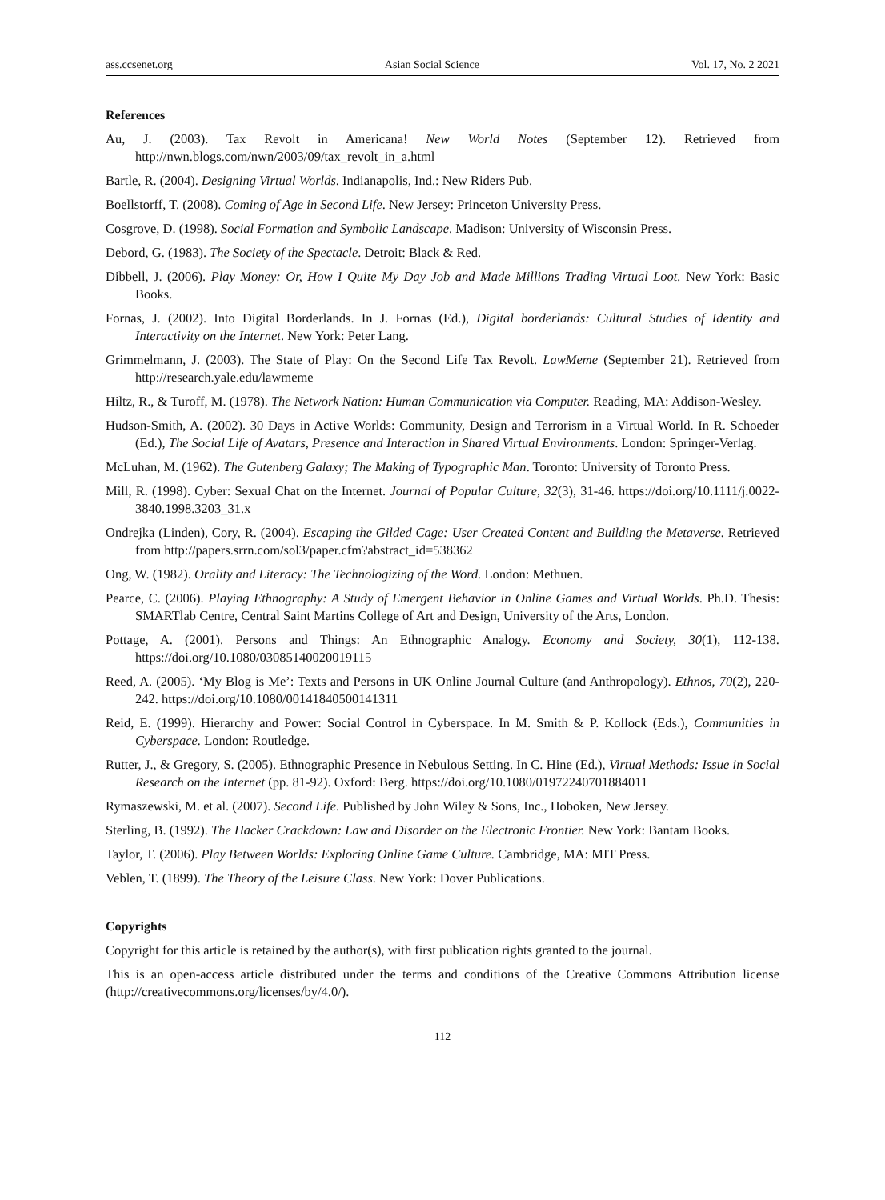ass.ccsenet.org Asian Social Science Vol. 17, No. 2 2021
References
Au, J. (2003). Tax Revolt in Americana! New World Notes (September 12). Retrieved from http://nwn.blogs.com/nwn/2003/09/tax_revolt_in_a.html
Bartle, R. (2004). Designing Virtual Worlds. Indianapolis, Ind.: New Riders Pub.
Boellstorff, T. (2008). Coming of Age in Second Life. New Jersey: Princeton University Press.
Cosgrove, D. (1998). Social Formation and Symbolic Landscape. Madison: University of Wisconsin Press.
Debord, G. (1983). The Society of the Spectacle. Detroit: Black & Red.
Dibbell, J. (2006). Play Money: Or, How I Quite My Day Job and Made Millions Trading Virtual Loot. New York: Basic Books.
Fornas, J. (2002). Into Digital Borderlands. In J. Fornas (Ed.), Digital borderlands: Cultural Studies of Identity and Interactivity on the Internet. New York: Peter Lang.
Grimmelmann, J. (2003). The State of Play: On the Second Life Tax Revolt. LawMeme (September 21). Retrieved from http://research.yale.edu/lawmeme
Hiltz, R., & Turoff, M. (1978). The Network Nation: Human Communication via Computer. Reading, MA: Addison-Wesley.
Hudson-Smith, A. (2002). 30 Days in Active Worlds: Community, Design and Terrorism in a Virtual World. In R. Schoeder (Ed.), The Social Life of Avatars, Presence and Interaction in Shared Virtual Environments. London: Springer-Verlag.
McLuhan, M. (1962). The Gutenberg Galaxy; The Making of Typographic Man. Toronto: University of Toronto Press.
Mill, R. (1998). Cyber: Sexual Chat on the Internet. Journal of Popular Culture, 32(3), 31-46. https://doi.org/10.1111/j.0022-3840.1998.3203_31.x
Ondrejka (Linden), Cory, R. (2004). Escaping the Gilded Cage: User Created Content and Building the Metaverse. Retrieved from http://papers.srrn.com/sol3/paper.cfm?abstract_id=538362
Ong, W. (1982). Orality and Literacy: The Technologizing of the Word. London: Methuen.
Pearce, C. (2006). Playing Ethnography: A Study of Emergent Behavior in Online Games and Virtual Worlds. Ph.D. Thesis: SMARTlab Centre, Central Saint Martins College of Art and Design, University of the Arts, London.
Pottage, A. (2001). Persons and Things: An Ethnographic Analogy. Economy and Society, 30(1), 112-138. https://doi.org/10.1080/03085140020019115
Reed, A. (2005). ‘My Blog is Me’: Texts and Persons in UK Online Journal Culture (and Anthropology). Ethnos, 70(2), 220-242. https://doi.org/10.1080/00141840500141311
Reid, E. (1999). Hierarchy and Power: Social Control in Cyberspace. In M. Smith & P. Kollock (Eds.), Communities in Cyberspace. London: Routledge.
Rutter, J., & Gregory, S. (2005). Ethnographic Presence in Nebulous Setting. In C. Hine (Ed.), Virtual Methods: Issue in Social Research on the Internet (pp. 81-92). Oxford: Berg. https://doi.org/10.1080/01972240701884011
Rymaszewski, M. et al. (2007). Second Life. Published by John Wiley & Sons, Inc., Hoboken, New Jersey.
Sterling, B. (1992). The Hacker Crackdown: Law and Disorder on the Electronic Frontier. New York: Bantam Books.
Taylor, T. (2006). Play Between Worlds: Exploring Online Game Culture. Cambridge, MA: MIT Press.
Veblen, T. (1899). The Theory of the Leisure Class. New York: Dover Publications.
Copyrights
Copyright for this article is retained by the author(s), with first publication rights granted to the journal.
This is an open-access article distributed under the terms and conditions of the Creative Commons Attribution license (http://creativecommons.org/licenses/by/4.0/).
112